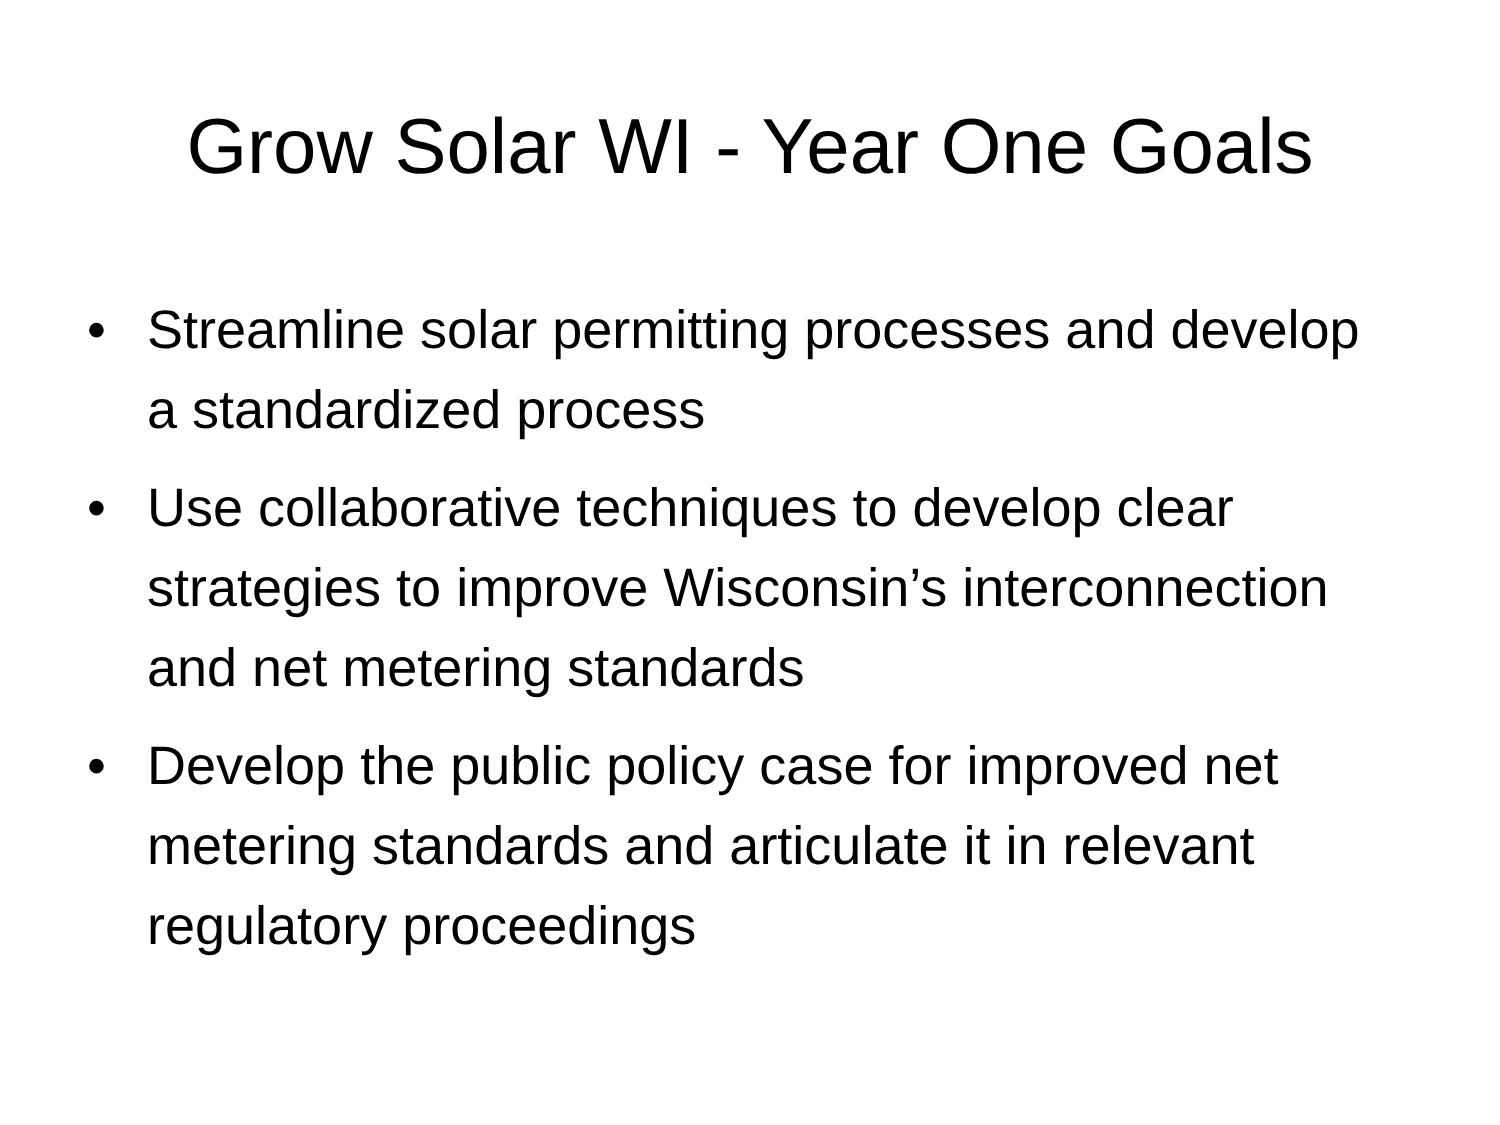Grow Solar WI - Year One Goals
• Streamline solar permitting processes and develop a standardized process
• Use collaborative techniques to develop clear strategies to improve Wisconsin’s interconnection and net metering standards
• Develop the public policy case for improved net metering standards and articulate it in relevant regulatory proceedings